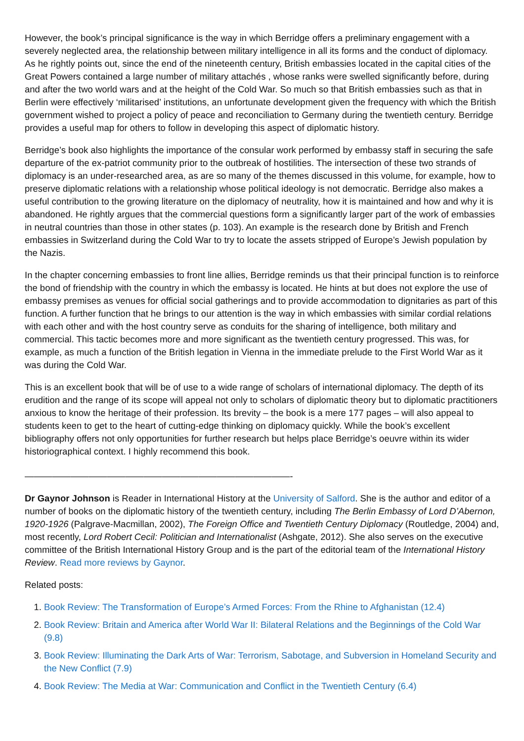However, the book’s principal significance is the way in which Berridge offers a preliminary engagement with a severely neglected area, the relationship between military intelligence in all its forms and the conduct of diplomacy. As he rightly points out, since the end of the nineteenth century, British embassies located in the capital cities of the Great Powers contained a large number of military attachés , whose ranks were swelled significantly before, during and after the two world wars and at the height of the Cold War. So much so that British embassies such as that in Berlin were effectively ‘militarised’ institutions, an unfortunate development given the frequency with which the British government wished to project a policy of peace and reconciliation to Germany during the twentieth century. Berridge provides a useful map for others to follow in developing this aspect of diplomatic history.
Berridge’s book also highlights the importance of the consular work performed by embassy staff in securing the safe departure of the ex-patriot community prior to the outbreak of hostilities. The intersection of these two strands of diplomacy is an under-researched area, as are so many of the themes discussed in this volume, for example, how to preserve diplomatic relations with a relationship whose political ideology is not democratic. Berridge also makes a useful contribution to the growing literature on the diplomacy of neutrality, how it is maintained and how and why it is abandoned. He rightly argues that the commercial questions form a significantly larger part of the work of embassies in neutral countries than those in other states (p. 103). An example is the research done by British and French embassies in Switzerland during the Cold War to try to locate the assets stripped of Europe’s Jewish population by the Nazis.
In the chapter concerning embassies to front line allies, Berridge reminds us that their principal function is to reinforce the bond of friendship with the country in which the embassy is located. He hints at but does not explore the use of embassy premises as venues for official social gatherings and to provide accommodation to dignitaries as part of this function. A further function that he brings to our attention is the way in which embassies with similar cordial relations with each other and with the host country serve as conduits for the sharing of intelligence, both military and commercial. This tactic becomes more and more significant as the twentieth century progressed. This was, for example, as much a function of the British legation in Vienna in the immediate prelude to the First World War as it was during the Cold War.
This is an excellent book that will be of use to a wide range of scholars of international diplomacy. The depth of its erudition and the range of its scope will appeal not only to scholars of diplomatic theory but to diplomatic practitioners anxious to know the heritage of their profession. Its brevity – the book is a mere 177 pages – will also appeal to students keen to get to the heart of cutting-edge thinking on diplomacy quickly. While the book’s excellent bibliography offers not only opportunities for further research but helps place Berridge’s oeuvre within its wider historiographical context. I highly recommend this book.
—————————————————————————————-
Dr Gaynor Johnson is Reader in International History at the University of Salford. She is the author and editor of a number of books on the diplomatic history of the twentieth century, including The Berlin Embassy of Lord D’Abernon, 1920-1926 (Palgrave-Macmillan, 2002), The Foreign Office and Twentieth Century Diplomacy (Routledge, 2004) and, most recently, Lord Robert Cecil: Politician and Internationalist (Ashgate, 2012). She also serves on the executive committee of the British International History Group and is the part of the editorial team of the International History Review. Read more reviews by Gaynor.
Related posts:
1. Book Review: The Transformation of Europe’s Armed Forces: From the Rhine to Afghanistan (12.4)
2. Book Review: Britain and America after World War II: Bilateral Relations and the Beginnings of the Cold War (9.8)
3. Book Review: Illuminating the Dark Arts of War: Terrorism, Sabotage, and Subversion in Homeland Security and the New Conflict (7.9)
4. Book Review: The Media at War: Communication and Conflict in the Twentieth Century (6.4)